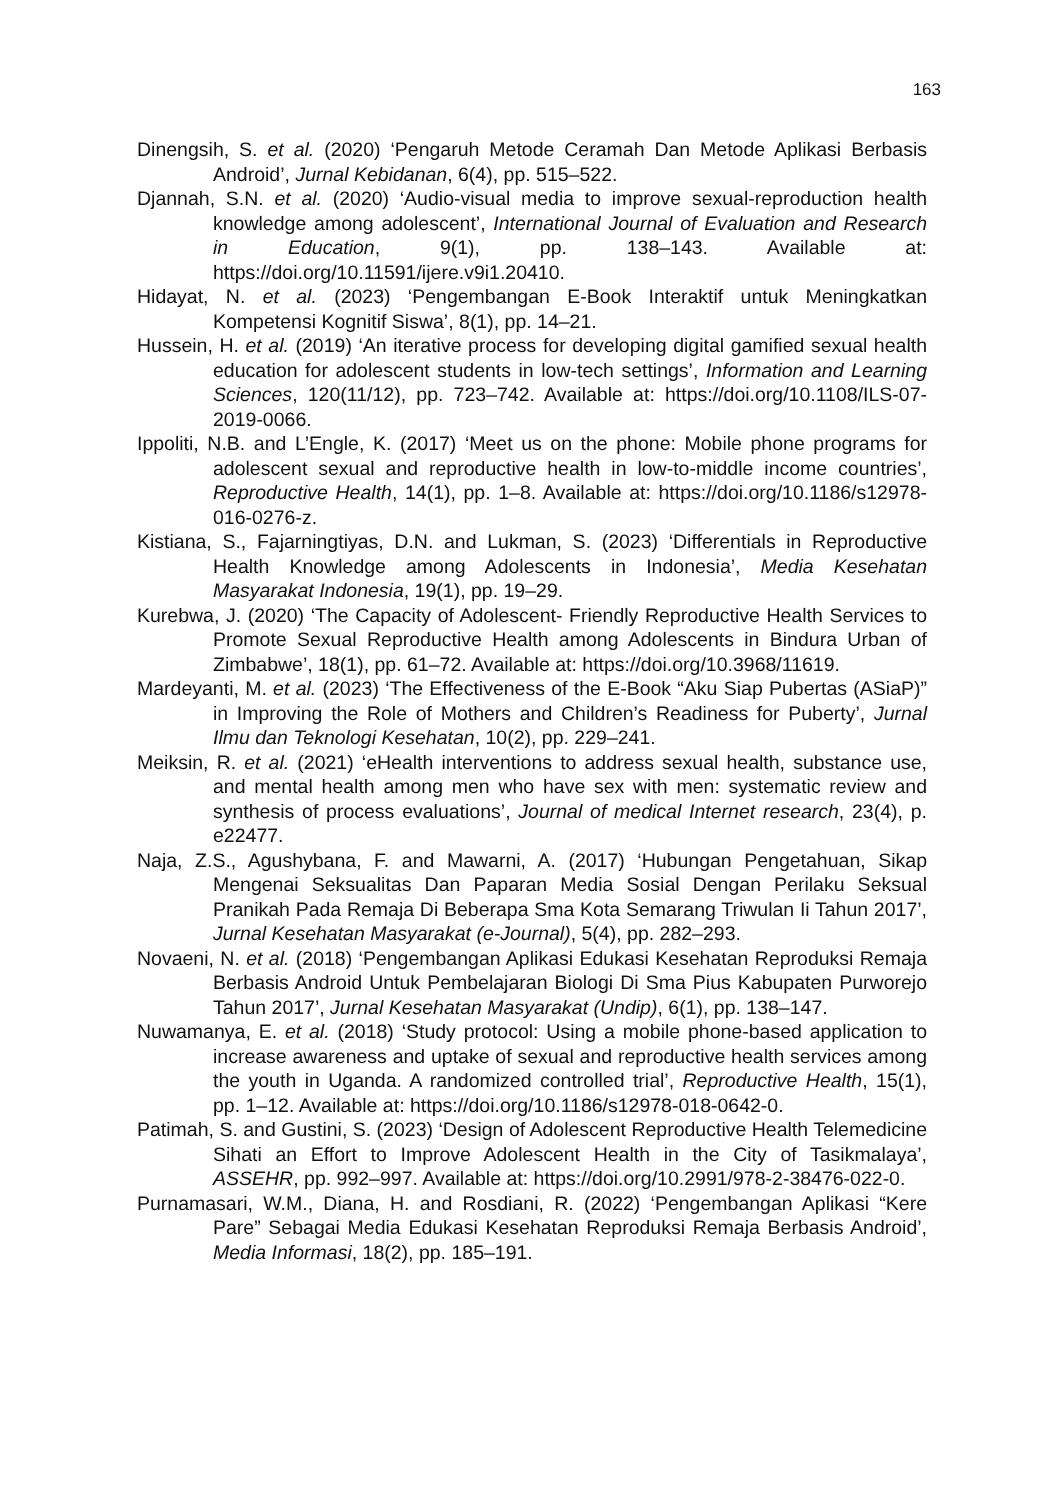163
Dinengsih, S. et al. (2020) ‘Pengaruh Metode Ceramah Dan Metode Aplikasi Berbasis Android’, Jurnal Kebidanan, 6(4), pp. 515–522.
Djannah, S.N. et al. (2020) ‘Audio-visual media to improve sexual-reproduction health knowledge among adolescent’, International Journal of Evaluation and Research in Education, 9(1), pp. 138–143. Available at: https://doi.org/10.11591/ijere.v9i1.20410.
Hidayat, N. et al. (2023) ‘Pengembangan E-Book Interaktif untuk Meningkatkan Kompetensi Kognitif Siswa’, 8(1), pp. 14–21.
Hussein, H. et al. (2019) ‘An iterative process for developing digital gamified sexual health education for adolescent students in low-tech settings’, Information and Learning Sciences, 120(11/12), pp. 723–742. Available at: https://doi.org/10.1108/ILS-07-2019-0066.
Ippoliti, N.B. and L’Engle, K. (2017) ‘Meet us on the phone: Mobile phone programs for adolescent sexual and reproductive health in low-to-middle income countries’, Reproductive Health, 14(1), pp. 1–8. Available at: https://doi.org/10.1186/s12978-016-0276-z.
Kistiana, S., Fajarningtiyas, D.N. and Lukman, S. (2023) ‘Differentials in Reproductive Health Knowledge among Adolescents in Indonesia’, Media Kesehatan Masyarakat Indonesia, 19(1), pp. 19–29.
Kurebwa, J. (2020) ‘The Capacity of Adolescent- Friendly Reproductive Health Services to Promote Sexual Reproductive Health among Adolescents in Bindura Urban of Zimbabwe’, 18(1), pp. 61–72. Available at: https://doi.org/10.3968/11619.
Mardeyanti, M. et al. (2023) ‘The Effectiveness of the E-Book “Aku Siap Pubertas (ASiaP)” in Improving the Role of Mothers and Children’s Readiness for Puberty’, Jurnal Ilmu dan Teknologi Kesehatan, 10(2), pp. 229–241.
Meiksin, R. et al. (2021) ‘eHealth interventions to address sexual health, substance use, and mental health among men who have sex with men: systematic review and synthesis of process evaluations’, Journal of medical Internet research, 23(4), p. e22477.
Naja, Z.S., Agushybana, F. and Mawarni, A. (2017) ‘Hubungan Pengetahuan, Sikap Mengenai Seksualitas Dan Paparan Media Sosial Dengan Perilaku Seksual Pranikah Pada Remaja Di Beberapa Sma Kota Semarang Triwulan Ii Tahun 2017’, Jurnal Kesehatan Masyarakat (e-Journal), 5(4), pp. 282–293.
Novaeni, N. et al. (2018) ‘Pengembangan Aplikasi Edukasi Kesehatan Reproduksi Remaja Berbasis Android Untuk Pembelajaran Biologi Di Sma Pius Kabupaten Purworejo Tahun 2017’, Jurnal Kesehatan Masyarakat (Undip), 6(1), pp. 138–147.
Nuwamanya, E. et al. (2018) ‘Study protocol: Using a mobile phone-based application to increase awareness and uptake of sexual and reproductive health services among the youth in Uganda. A randomized controlled trial’, Reproductive Health, 15(1), pp. 1–12. Available at: https://doi.org/10.1186/s12978-018-0642-0.
Patimah, S. and Gustini, S. (2023) ‘Design of Adolescent Reproductive Health Telemedicine Sihati an Effort to Improve Adolescent Health in the City of Tasikmalaya’, ASSEHR, pp. 992–997. Available at: https://doi.org/10.2991/978-2-38476-022-0.
Purnamasari, W.M., Diana, H. and Rosdiani, R. (2022) ‘Pengembangan Aplikasi “Kere Pare” Sebagai Media Edukasi Kesehatan Reproduksi Remaja Berbasis Android’, Media Informasi, 18(2), pp. 185–191.